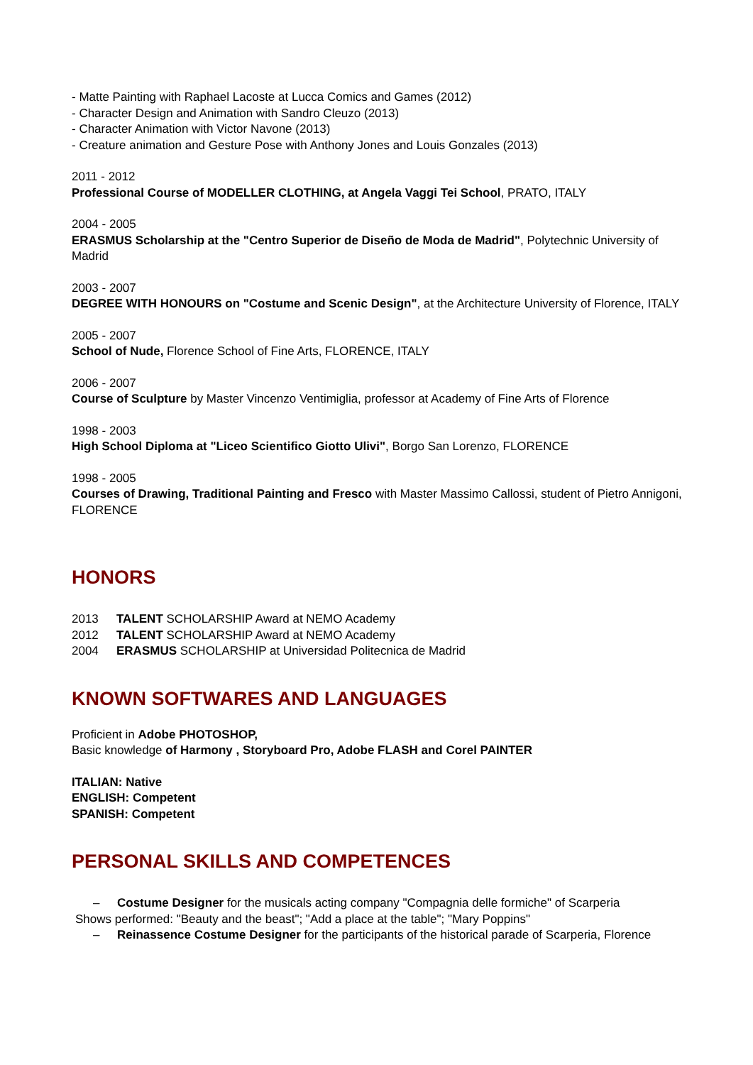- Matte Painting with Raphael Lacoste at Lucca Comics and Games (2012)
- Character Design and Animation with Sandro Cleuzo (2013)
- Character Animation with Victor Navone (2013)
- Creature animation and Gesture Pose with Anthony Jones and Louis Gonzales (2013)
2011 - 2012
Professional Course of MODELLER CLOTHING, at Angela Vaggi Tei School, PRATO, ITALY
2004 - 2005
ERASMUS Scholarship at the "Centro Superior de Diseño de Moda de Madrid", Polytechnic University of Madrid
2003 - 2007
DEGREE WITH HONOURS on "Costume and Scenic Design", at the Architecture University of Florence, ITALY
2005 - 2007
School of Nude, Florence School of Fine Arts, FLORENCE, ITALY
2006 - 2007
Course of Sculpture by Master Vincenzo Ventimiglia, professor at Academy of Fine Arts of Florence
1998 - 2003
High School Diploma at "Liceo Scientifico Giotto Ulivi", Borgo San Lorenzo, FLORENCE
1998 - 2005
Courses of Drawing, Traditional Painting and Fresco with Master Massimo Callossi, student of Pietro Annigoni, FLORENCE
HONORS
2013 TALENT SCHOLARSHIP Award at NEMO Academy
2012 TALENT SCHOLARSHIP Award at NEMO Academy
2004 ERASMUS SCHOLARSHIP at Universidad Politecnica de Madrid
KNOWN SOFTWARES AND LANGUAGES
Proficient in Adobe PHOTOSHOP,
Basic knowledge of Harmony , Storyboard Pro, Adobe FLASH and Corel PAINTER
ITALIAN: Native
ENGLISH: Competent
SPANISH: Competent
PERSONAL SKILLS AND COMPETENCES
– Costume Designer for the musicals acting company "Compagnia delle formiche" of Scarperia
Shows performed: "Beauty and the beast"; "Add a place at the table"; "Mary Poppins"
– Reinassence Costume Designer for the participants of the historical parade of Scarperia, Florence